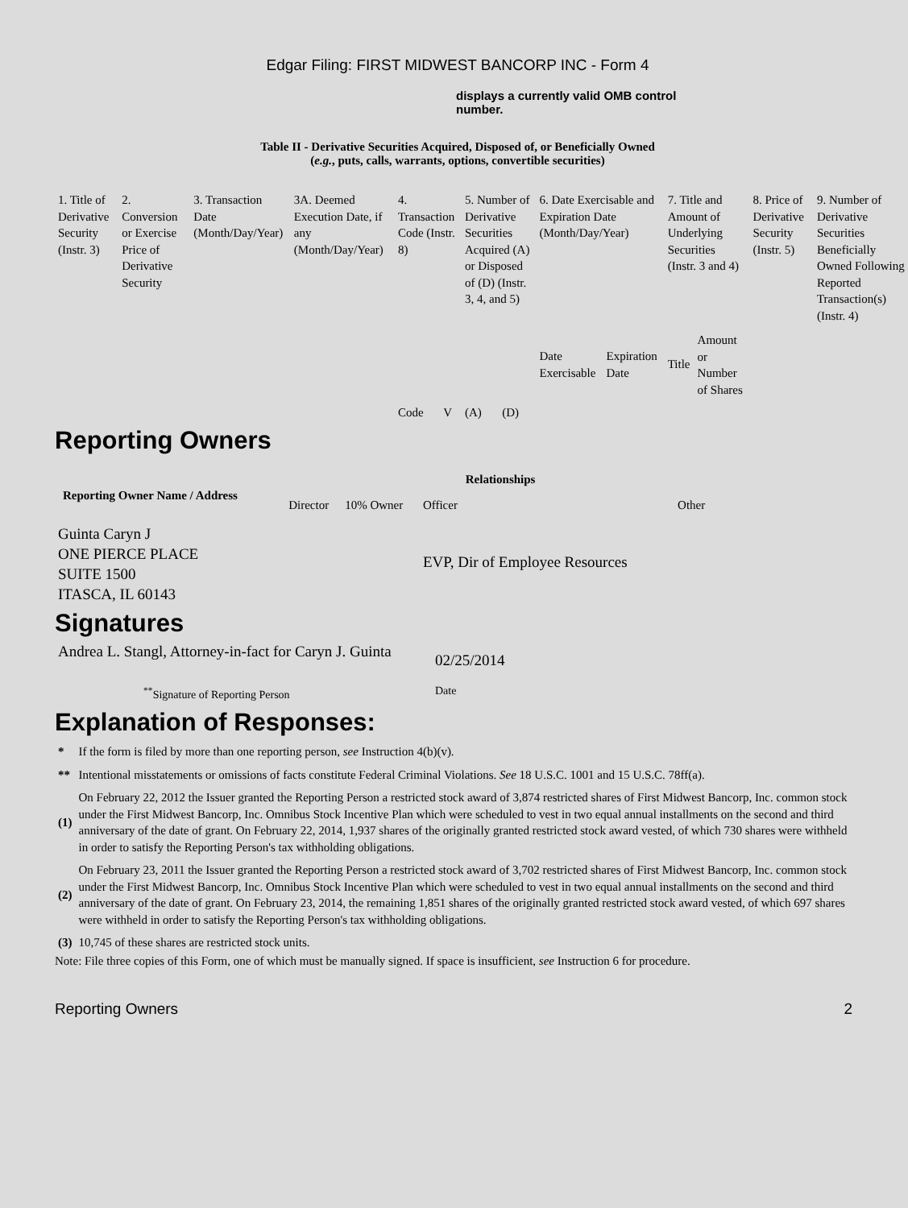Edgar Filing: FIRST MIDWEST BANCORP INC - Form 4
displays a currently valid OMB control number.
Table II - Derivative Securities Acquired, Disposed of, or Beneficially Owned
(e.g., puts, calls, warrants, options, convertible securities)
| 1. Title of Derivative Security (Instr. 3) | 2. Conversion or Exercise Price of Derivative Security | 3. Transaction Date (Month/Day/Year) | 3A. Deemed Execution Date, if any (Month/Day/Year) | 4. Transaction Code (Instr. 8) | | 5. Number of Derivative Securities Acquired (A) or Disposed of (D) (Instr. 3, 4, and 5) | | 6. Date Exercisable and Expiration Date (Month/Day/Year) | | 7. Title and Amount of Underlying Securities (Instr. 3 and 4) | | 8. Price of Derivative Security (Instr. 5) | 9. Number of Derivative Securities Beneficially Owned Following Reported Transaction(s) (Instr. 4) |
| | | | | Code | V | (A) | (D) | Date Exercisable | Expiration Date | Title | Amount or Number of Shares | | |
Reporting Owners
| Reporting Owner Name / Address | Relationships | | | |
| | Director | 10% Owner | Officer | Other |
| Guinta Caryn J ONE PIERCE PLACE SUITE 1500 ITASCA, IL 60143 | | | EVP, Dir of Employee Resources | |
Signatures
| Andrea L. Stangl, Attorney-in-fact for Caryn J. Guinta | 02/25/2014 |
| <sup>**</sup> Signature of Reporting Person | Date |
Explanation of Responses:
| * | If the form is filed by more than one reporting person, see Instruction 4(b)(v). |
| ** | Intentional misstatements or omissions of facts constitute Federal Criminal Violations. See 18 U.S.C. 1001 and 15 U.S.C. 78ff(a). |
| (1) | On February 22, 2012 the Issuer granted the Reporting Person a restricted stock award of 3,874 restricted shares of First Midwest Bancorp, Inc. common stock under the First Midwest Bancorp, Inc. Omnibus Stock Incentive Plan which were scheduled to vest in two equal annual installments on the second and third anniversary of the date of grant. On February 22, 2014, 1,937 shares of the originally granted restricted stock award vested, of which 730 shares were withheld in order to satisfy the Reporting Person's tax withholding obligations. |
| (2) | On February 23, 2011 the Issuer granted the Reporting Person a restricted stock award of 3,702 restricted shares of First Midwest Bancorp, Inc. common stock under the First Midwest Bancorp, Inc. Omnibus Stock Incentive Plan which were scheduled to vest in two equal annual installments on the second and third anniversary of the date of grant. On February 23, 2014, the remaining 1,851 shares of the originally granted restricted stock award vested, of which 697 shares were withheld in order to satisfy the Reporting Person's tax withholding obligations. |
| (3) | 10,745 of these shares are restricted stock units. |
Note: File three copies of this Form, one of which must be manually signed. If space is insufficient, see Instruction 6 for procedure.
Reporting Owners 2